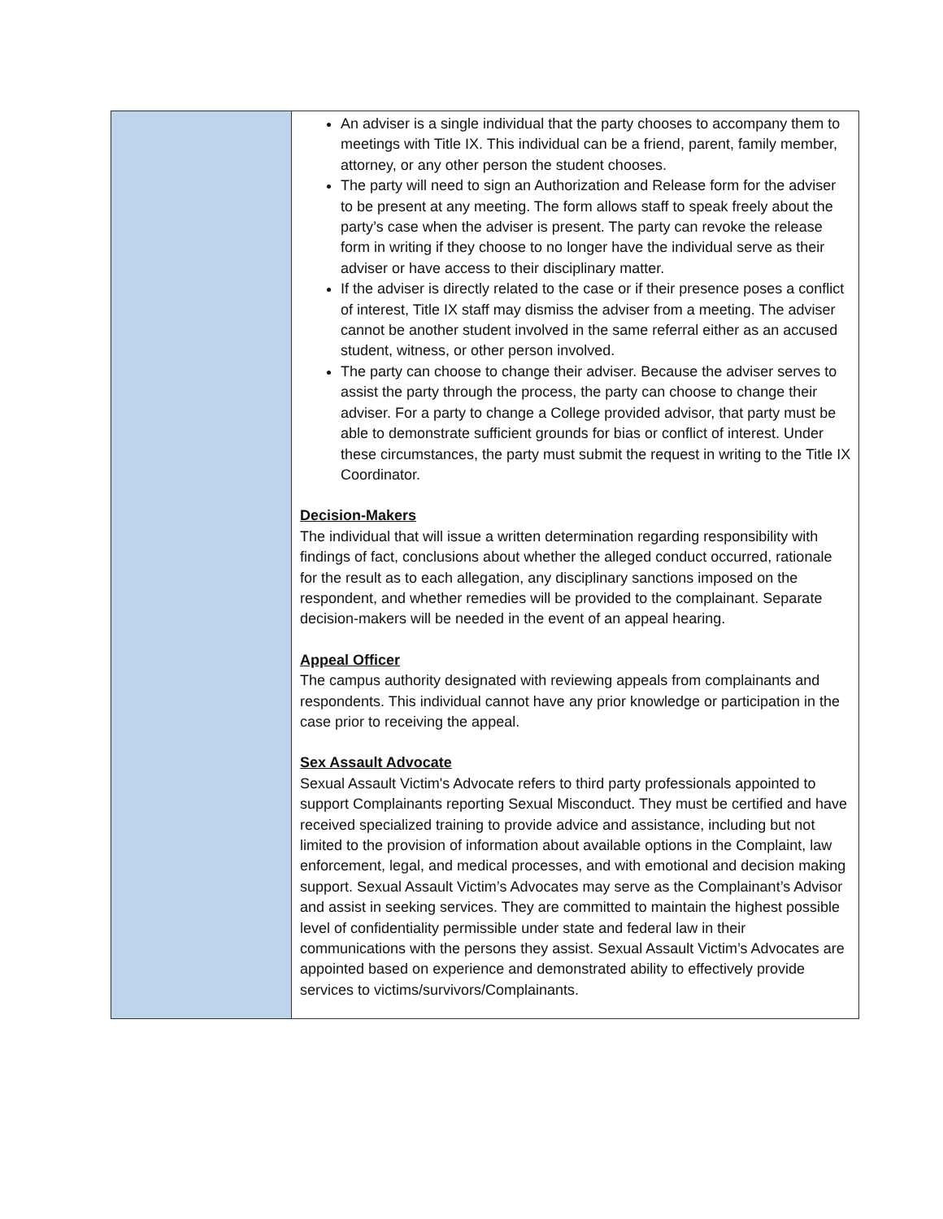| | An adviser is a single individual that the party chooses to accompany them to meetings with Title IX. This individual can be a friend, parent, family member, attorney, or any other person the student chooses. The party will need to sign an Authorization and Release form for the adviser to be present at any meeting. The form allows staff to speak freely about the party’s case when the adviser is present. The party can revoke the release form in writing if they choose to no longer have the individual serve as their adviser or have access to their disciplinary matter. If the adviser is directly related to the case or if their presence poses a conflict of interest, Title IX staff may dismiss the adviser from a meeting. The adviser cannot be another student involved in the same referral either as an accused student, witness, or other person involved. The party can choose to change their adviser. Because the adviser serves to assist the party through the process, the party can choose to change their adviser. For a party to change a College provided advisor, that party must be able to demonstrate sufficient grounds for bias or conflict of interest. Under these circumstances, the party must submit the request in writing to the Title IX Coordinator. Decision-Makers The individual that will issue a written determination regarding responsibility with findings of fact, conclusions about whether the alleged conduct occurred, rationale for the result as to each allegation, any disciplinary sanctions imposed on the respondent, and whether remedies will be provided to the complainant. Separate decision-makers will be needed in the event of an appeal hearing. Appeal Officer The campus authority designated with reviewing appeals from complainants and respondents. This individual cannot have any prior knowledge or participation in the case prior to receiving the appeal. Sex Assault Advocate Sexual Assault Victim's Advocate refers to third party professionals appointed to support Complainants reporting Sexual Misconduct. They must be certified and have received specialized training to provide advice and assistance, including but not limited to the provision of information about available options in the Complaint, law enforcement, legal, and medical processes, and with emotional and decision making support. Sexual Assault Victim’s Advocates may serve as the Complainant’s Advisor and assist in seeking services. They are committed to maintain the highest possible level of confidentiality permissible under state and federal law in their communications with the persons they assist. Sexual Assault Victim’s Advocates are appointed based on experience and demonstrated ability to effectively provide services to victims/survivors/Complainants. |